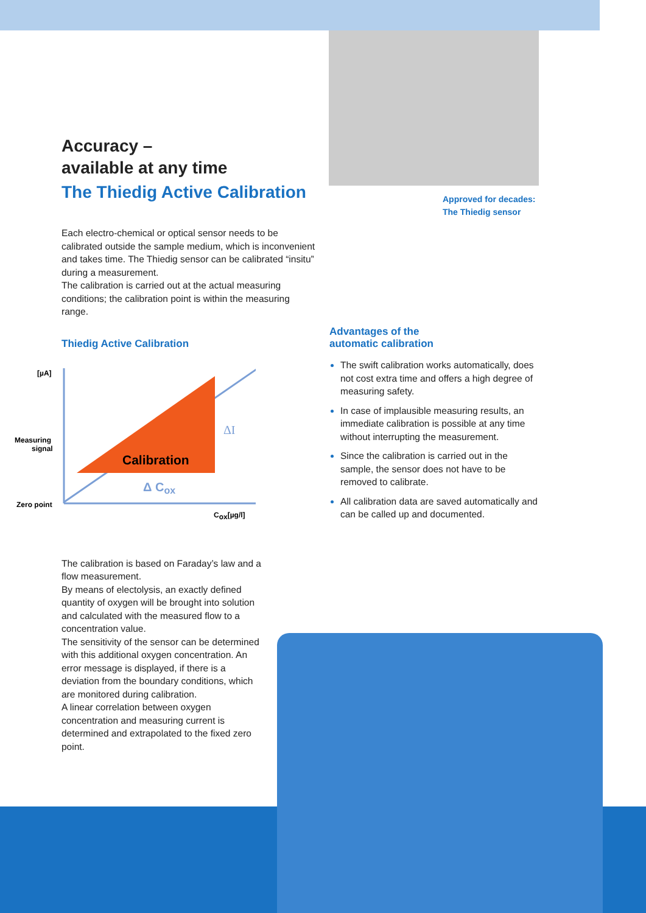Accuracy –
available at any time
The Thiedig Active Calibration
Each electro-chemical or optical sensor needs to be calibrated outside the sample medium, which is inconvenient and takes time. The Thiedig sensor can be calibrated “insitu” during a measurement.
The calibration is carried out at the actual measuring conditions; the calibration point is within the measuring range.
Thiedig Active Calibration
[µA]
Measuring
signal
Zero point
Calibration
ΔI
Δ Cox
Cox[µg/l]
The calibration is based on Faraday’s law and a flow measurement.
By means of electolysis, an exactly defined quantity of oxygen will be brought into solution and calculated with the measured flow to a concentration value.
The sensitivity of the sensor can be determined with this additional oxygen concentration. An error message is displayed, if there is a deviation from the boundary conditions, which are monitored during calibration.
A linear correlation between oxygen concentration and measuring current is determined and extrapolated to the fixed zero point.
Approved for decades:
The Thiedig sensor
Advantages of the
automatic calibration
The swift calibration works automatically, does not cost extra time and offers a high degree of measuring safety.
In case of implausible measuring results, an immediate calibration is possible at any time without interrupting the measurement.
Since the calibration is carried out in the sample, the sensor does not have to be removed to calibrate.
All calibration data are saved automatically and can be called up and documented.